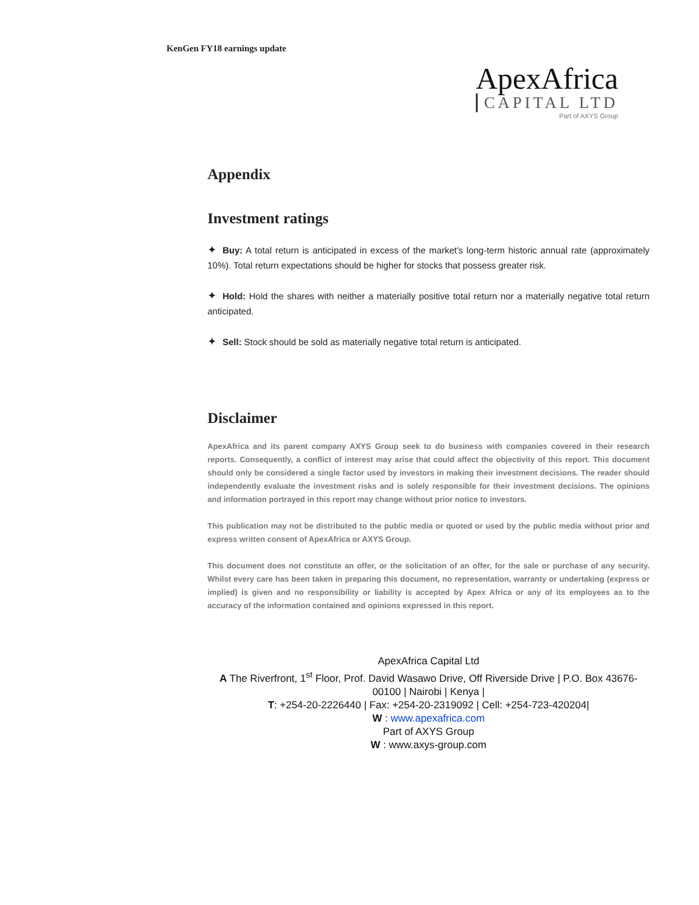KenGen FY18 earnings update
ApexAfrica
CAPITAL LTD
Part of AXYS Group
Appendix
Investment ratings
✦ Buy: A total return is anticipated in excess of the market's long-term historic annual rate (approximately 10%). Total return expectations should be higher for stocks that possess greater risk.
✦ Hold: Hold the shares with neither a materially positive total return nor a materially negative total return anticipated.
✦ Sell: Stock should be sold as materially negative total return is anticipated.
Disclaimer
ApexAfrica and its parent company AXYS Group seek to do business with companies covered in their research reports. Consequently, a conflict of interest may arise that could affect the objectivity of this report. This document should only be considered a single factor used by investors in making their investment decisions. The reader should independently evaluate the investment risks and is solely responsible for their investment decisions. The opinions and information portrayed in this report may change without prior notice to investors.
This publication may not be distributed to the public media or quoted or used by the public media without prior and express written consent of ApexAfrica or AXYS Group.
This document does not constitute an offer, or the solicitation of an offer, for the sale or purchase of any security. Whilst every care has been taken in preparing this document, no representation, warranty or undertaking (express or implied) is given and no responsibility or liability is accepted by Apex Africa or any of its employees as to the accuracy of the information contained and opinions expressed in this report.
ApexAfrica Capital Ltd
A The Riverfront, 1<sup>st</sup> Floor, Prof. David Wasawo Drive, Off Riverside Drive | P.O. Box 43676-00100 | Nairobi | Kenya |
T: +254-20-2226440 | Fax: +254-20-2319092 | Cell: +254-723-420204|
W : www.apexafrica.com
Part of AXYS Group
W : www.axys-group.com